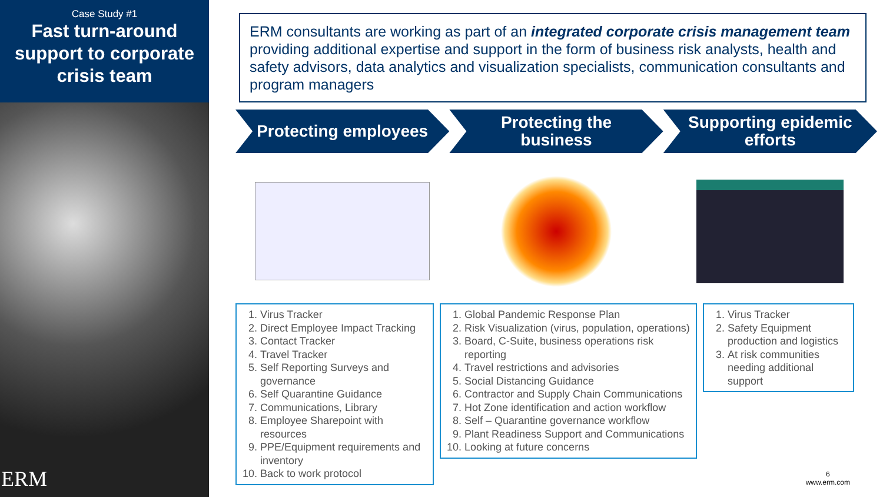Case Study #1
Fast turn-around support to corporate crisis team
ERM
ERM consultants are working as part of an integrated corporate crisis management team providing additional expertise and support in the form of business risk analysts, health and safety advisors, data analytics and visualization specialists, communication consultants and program managers
Protecting employees Protecting the
business
Supporting epidemic
efforts
1. Virus Tracker
2. Direct Employee Impact Tracking
3. Contact Tracker
4. Travel Tracker
5. Self Reporting Surveys and governance
6. Self Quarantine Guidance
7. Communications, Library
8. Employee Sharepoint with resources
9. PPE/Equipment requirements and inventory
10. Back to work protocol
1. Global Pandemic Response Plan
2. Risk Visualization (virus, population, operations)
3. Board, C-Suite, business operations risk reporting
4. Travel restrictions and advisories
5. Social Distancing Guidance
6. Contractor and Supply Chain Communications
7. Hot Zone identification and action workflow
8. Self – Quarantine governance workflow
9. Plant Readiness Support and Communications
10. Looking at future concerns
1. Virus Tracker
2. Safety Equipment production and logistics
3. At risk communities needing additional support
6
www.erm.com